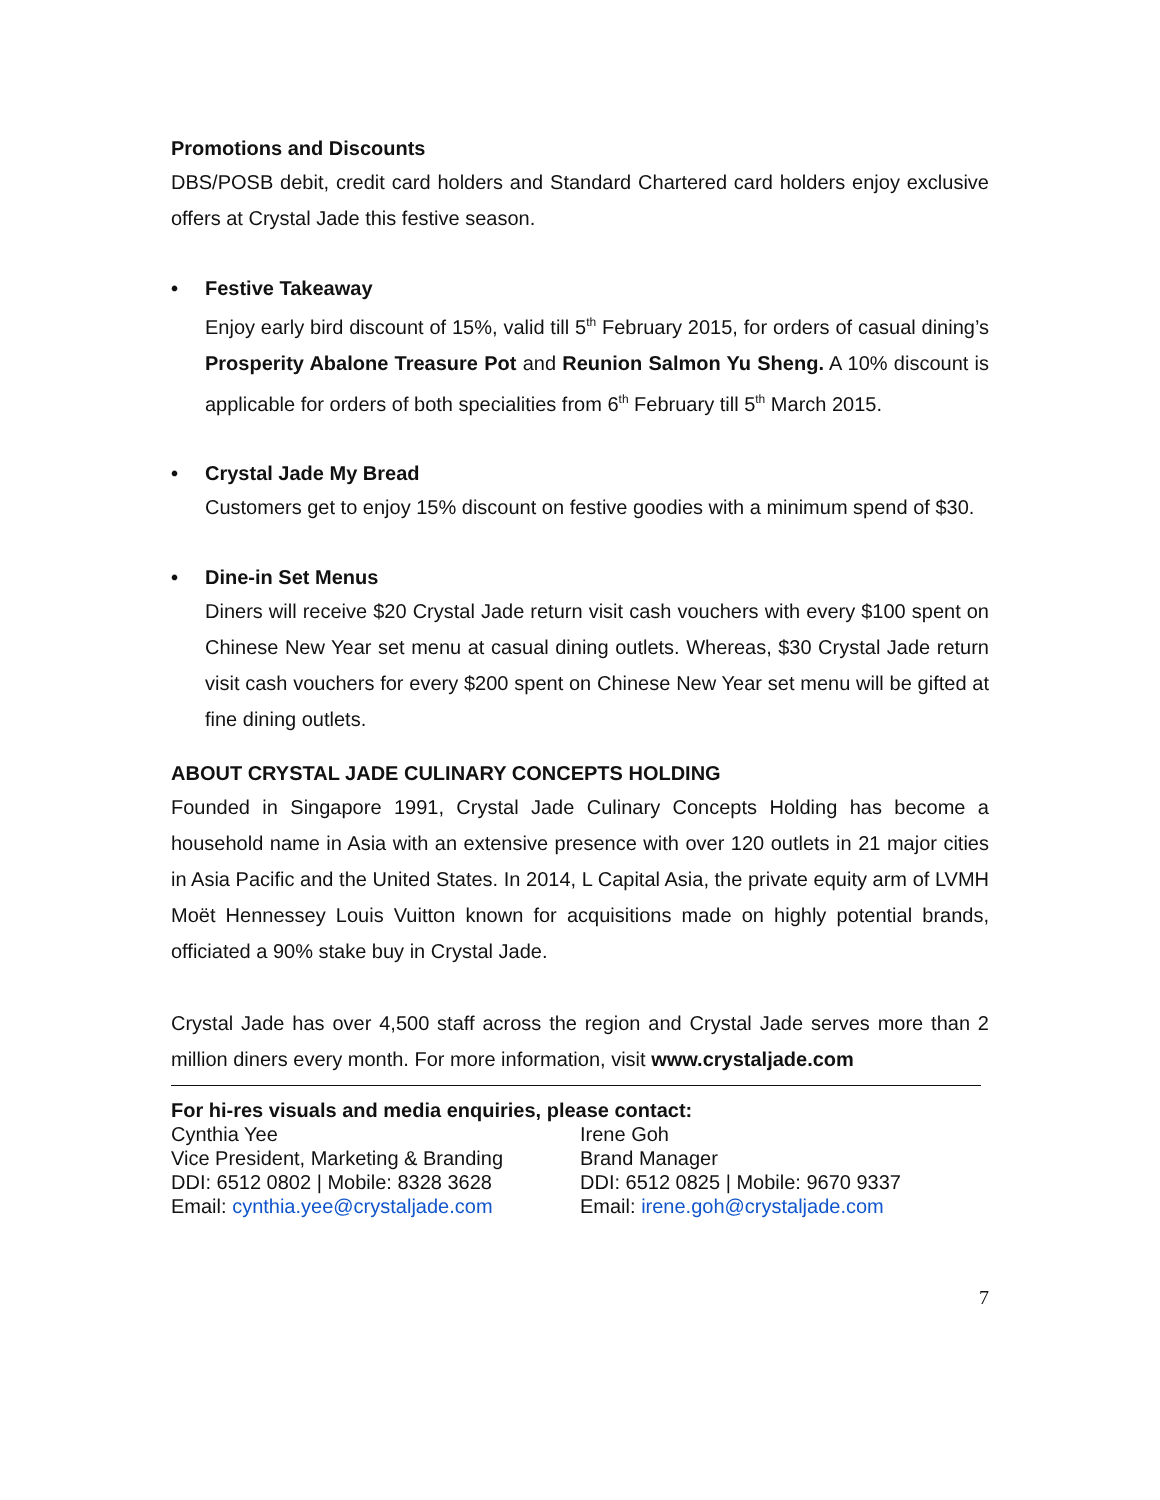Promotions and Discounts
DBS/POSB debit, credit card holders and Standard Chartered card holders enjoy exclusive offers at Crystal Jade this festive season.
• Festive Takeaway
Enjoy early bird discount of 15%, valid till 5<sup>th</sup> February 2015, for orders of casual dining’s Prosperity Abalone Treasure Pot and Reunion Salmon Yu Sheng. A 10% discount is applicable for orders of both specialities from 6<sup>th</sup> February till 5<sup>th</sup> March 2015.
• Crystal Jade My Bread
Customers get to enjoy 15% discount on festive goodies with a minimum spend of $30.
• Dine-in Set Menus
Diners will receive $20 Crystal Jade return visit cash vouchers with every $100 spent on Chinese New Year set menu at casual dining outlets. Whereas, $30 Crystal Jade return visit cash vouchers for every $200 spent on Chinese New Year set menu will be gifted at fine dining outlets.
ABOUT CRYSTAL JADE CULINARY CONCEPTS HOLDING
Founded in Singapore 1991, Crystal Jade Culinary Concepts Holding has become a household name in Asia with an extensive presence with over 120 outlets in 21 major cities in Asia Pacific and the United States. In 2014, L Capital Asia, the private equity arm of LVMH Moët Hennessey Louis Vuitton known for acquisitions made on highly potential brands, officiated a 90% stake buy in Crystal Jade.
Crystal Jade has over 4,500 staff across the region and Crystal Jade serves more than 2 million diners every month. For more information, visit www.crystaljade.com
For hi-res visuals and media enquiries, please contact:
Cynthia Yee
Vice President, Marketing & Branding
DDI: 6512 0802 | Mobile: 8328 3628
Email: cynthia.yee@crystaljade.com
Irene Goh
Brand Manager
DDI: 6512 0825 | Mobile: 9670 9337
Email: irene.goh@crystaljade.com
7